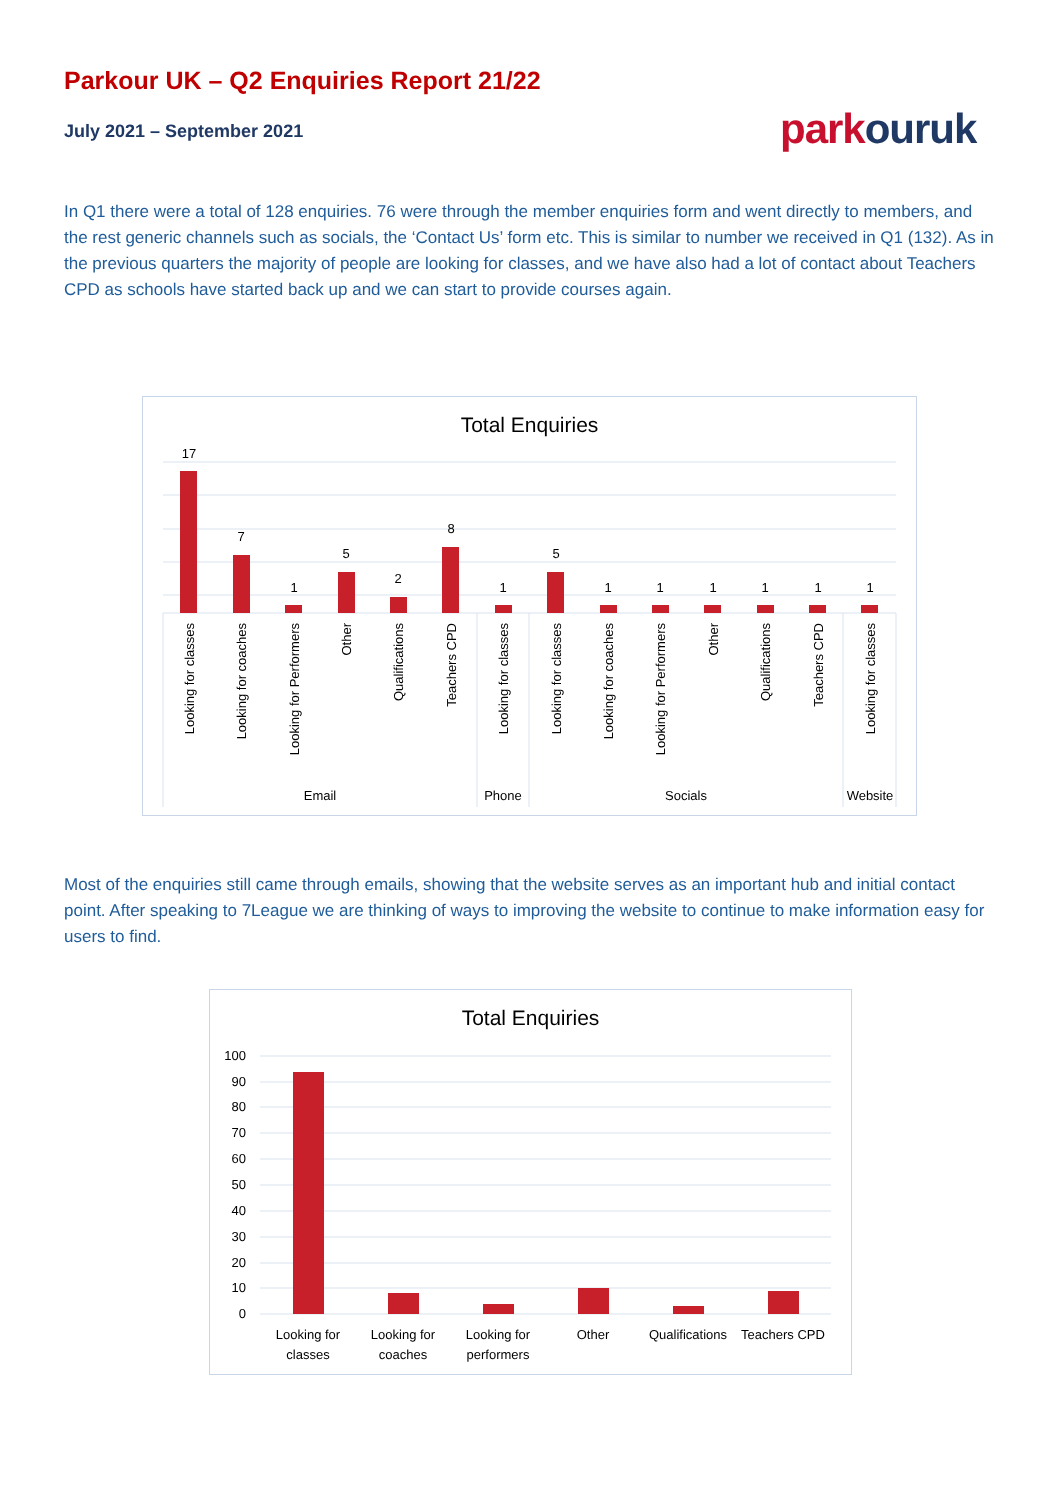Parkour UK – Q2 Enquiries Report 21/22
July 2021 – September 2021
parkouruk
In Q1 there were a total of 128 enquiries. 76 were through the member enquiries form and went directly to members, and the rest generic channels such as socials, the ‘Contact Us’ form etc. This is similar to number we received in Q1 (132). As in the previous quarters the majority of people are looking for classes, and we have also had a lot of contact about Teachers CPD as schools have started back up and we can start to provide courses again.
Total Enquiries
17
7
1
5
2
8
1
5
1
1
1
1
1
1
Looking for classes
Looking for coaches
Looking for Performers
Other
Qualifications
Teachers CPD
Looking for classes
Looking for classes
Looking for coaches
Looking for Performers
Other
Qualifications
Teachers CPD
Looking for classes
Email
Phone
Socials
Website
Most of the enquiries still came through emails, showing that the website serves as an important hub and initial contact point. After speaking to 7League we are thinking of ways to improving the website to continue to make information easy for users to find.
Total Enquiries
100
90
80
70
60
50
40
30
20
10
0
Looking for
classes
Looking for
coaches
Looking for
performers
Other
Qualifications
Teachers CPD